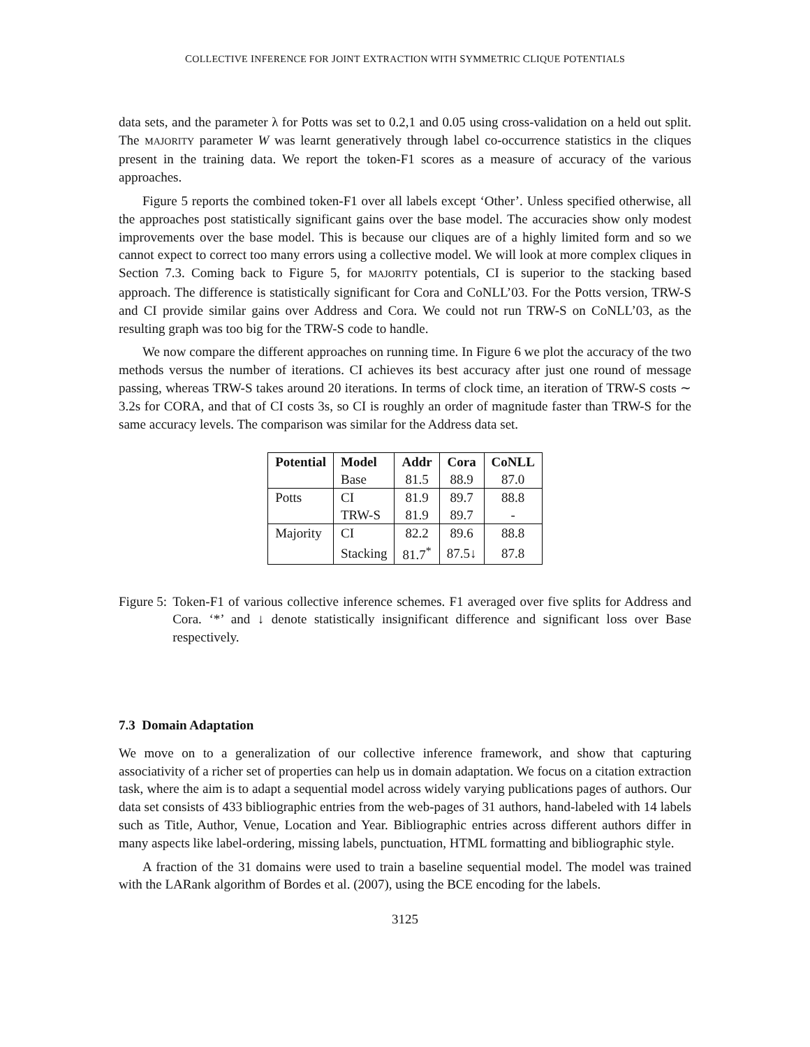COLLECTIVE INFERENCE FOR JOINT EXTRACTION WITH SYMMETRIC CLIQUE POTENTIALS
data sets, and the parameter λ for Potts was set to 0.2,1 and 0.05 using cross-validation on a held out split. The MAJORITY parameter W was learnt generatively through label co-occurrence statistics in the cliques present in the training data. We report the token-F1 scores as a measure of accuracy of the various approaches.
Figure 5 reports the combined token-F1 over all labels except ‘Other’. Unless specified otherwise, all the approaches post statistically significant gains over the base model. The accuracies show only modest improvements over the base model. This is because our cliques are of a highly limited form and so we cannot expect to correct too many errors using a collective model. We will look at more complex cliques in Section 7.3. Coming back to Figure 5, for MAJORITY potentials, CI is superior to the stacking based approach. The difference is statistically significant for Cora and CoNLL’03. For the Potts version, TRW-S and CI provide similar gains over Address and Cora. We could not run TRW-S on CoNLL’03, as the resulting graph was too big for the TRW-S code to handle.
We now compare the different approaches on running time. In Figure 6 we plot the accuracy of the two methods versus the number of iterations. CI achieves its best accuracy after just one round of message passing, whereas TRW-S takes around 20 iterations. In terms of clock time, an iteration of TRW-S costs ∼ 3.2s for CORA, and that of CI costs 3s, so CI is roughly an order of magnitude faster than TRW-S for the same accuracy levels. The comparison was similar for the Address data set.
| Potential | Model | Addr | Cora | CoNLL |
| --- | --- | --- | --- | --- |
| | Base | 81.5 | 88.9 | 87.0 |
| Potts | CI | 81.9 | 89.7 | 88.8 |
| | TRW-S | 81.9 | 89.7 | - |
| Majority | CI | 82.2 | 89.6 | 88.8 |
| | Stacking | 81.7<sup>*</sup> | 87.5↓ | 87.8 |
Figure 5: Token-F1 of various collective inference schemes. F1 averaged over five splits for Address and Cora. ‘*’ and ↓ denote statistically insignificant difference and significant loss over Base respectively.
7.3 Domain Adaptation
We move on to a generalization of our collective inference framework, and show that capturing associativity of a richer set of properties can help us in domain adaptation. We focus on a citation extraction task, where the aim is to adapt a sequential model across widely varying publications pages of authors. Our data set consists of 433 bibliographic entries from the web-pages of 31 authors, hand-labeled with 14 labels such as Title, Author, Venue, Location and Year. Bibliographic entries across different authors differ in many aspects like label-ordering, missing labels, punctuation, HTML formatting and bibliographic style.
A fraction of the 31 domains were used to train a baseline sequential model. The model was trained with the LARank algorithm of Bordes et al. (2007), using the BCE encoding for the labels.
3125